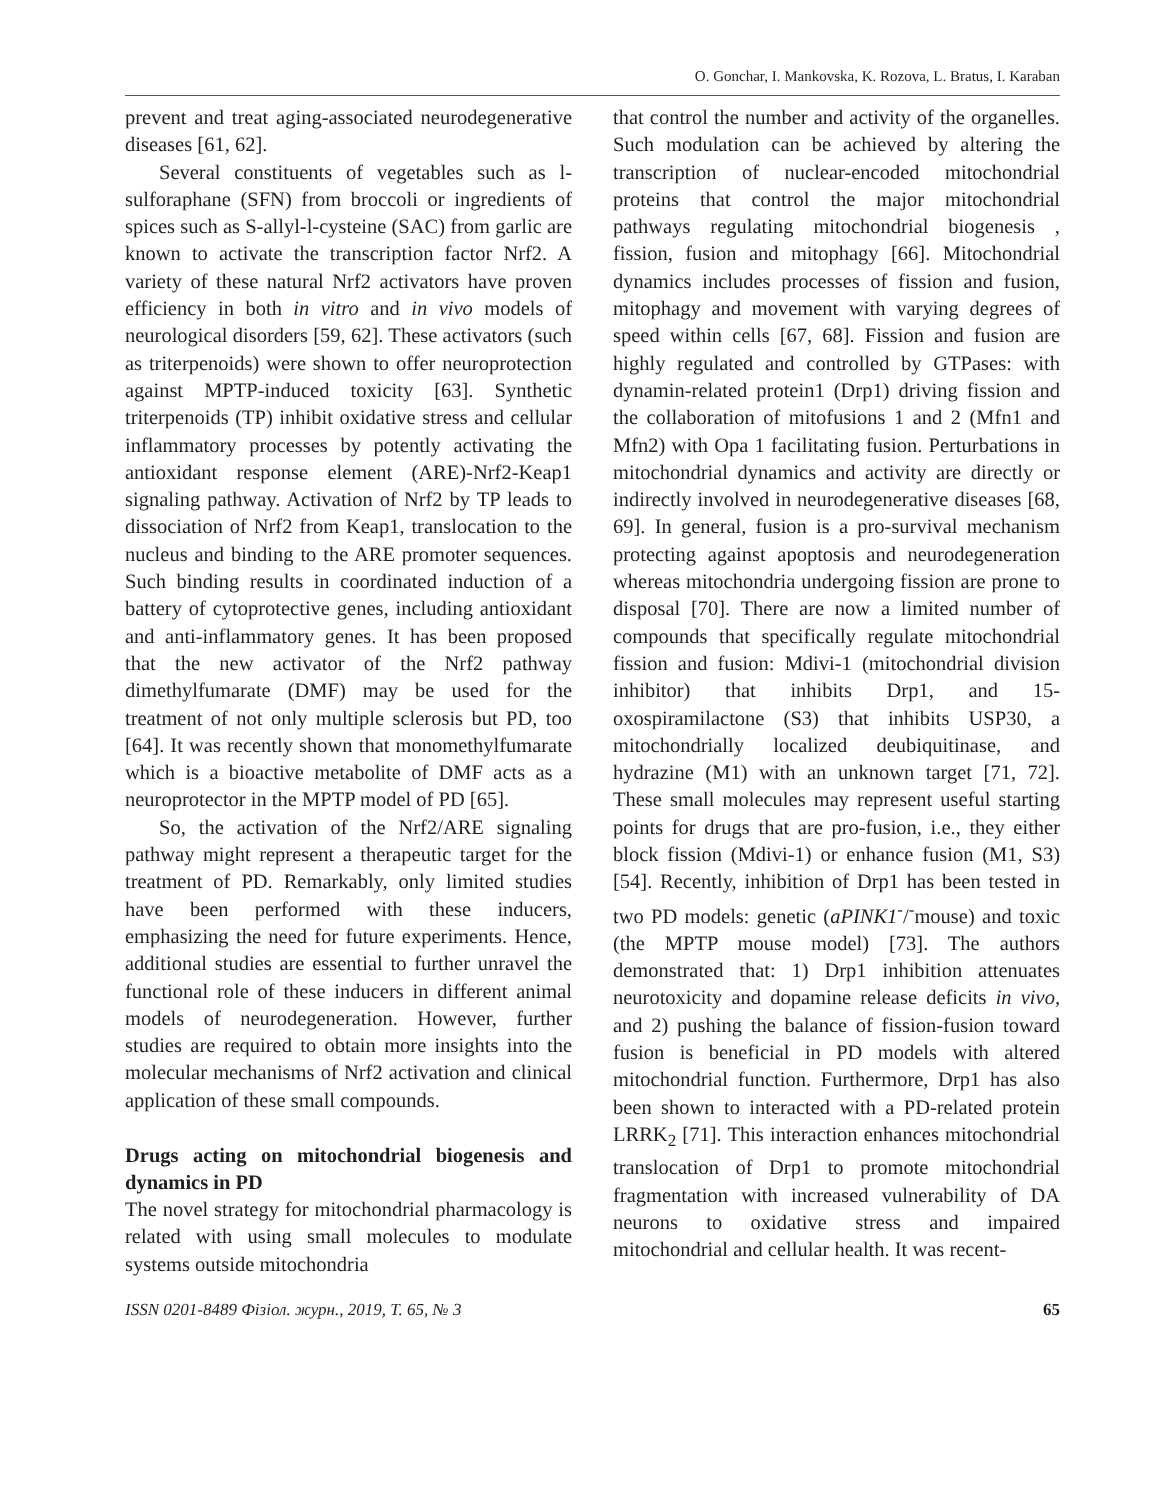O. Gonchar, I. Mankovska, K. Rozova, L. Bratus, I. Karaban
prevent and treat aging-associated neurodegenerative diseases [61, 62].
Several constituents of vegetables such as l-sulforaphane (SFN) from broccoli or ingredients of spices such as S-allyl-l-cysteine (SAC) from garlic are known to activate the transcription factor Nrf2. A variety of these natural Nrf2 activators have proven efficiency in both in vitro and in vivo models of neurological disorders [59, 62]. These activators (such as triterpenoids) were shown to offer neuroprotection against MPTP-induced toxicity [63]. Synthetic triterpenoids (TP) inhibit oxidative stress and cellular inflammatory processes by potently activating the antioxidant response element (ARE)-Nrf2-Keap1 signaling pathway. Activation of Nrf2 by TP leads to dissociation of Nrf2 from Keap1, translocation to the nucleus and binding to the ARE promoter sequences. Such binding results in coordinated induction of a battery of cytoprotective genes, including antioxidant and anti-inflammatory genes. It has been proposed that the new activator of the Nrf2 pathway dimethylfumarate (DMF) may be used for the treatment of not only multiple sclerosis but PD, too [64]. It was recently shown that monomethylfumarate which is a bioactive metabolite of DMF acts as a neuroprotector in the MPTP model of PD [65].
So, the activation of the Nrf2/ARE signaling pathway might represent a therapeutic target for the treatment of PD. Remarkably, only limited studies have been performed with these inducers, emphasizing the need for future experiments. Hence, additional studies are essential to further unravel the functional role of these inducers in different animal models of neurodegeneration. However, further studies are required to obtain more insights into the molecular mechanisms of Nrf2 activation and clinical application of these small compounds.
Drugs acting on mitochondrial biogenesis and dynamics in PD
The novel strategy for mitochondrial pharmacology is related with using small molecules to modulate systems outside mitochondria
that control the number and activity of the organelles. Such modulation can be achieved by altering the transcription of nuclear-encoded mitochondrial proteins that control the major mitochondrial pathways regulating mitochondrial biogenesis , fission, fusion and mitophagy [66]. Mitochondrial dynamics includes processes of fission and fusion, mitophagy and movement with varying degrees of speed within cells [67, 68]. Fission and fusion are highly regulated and controlled by GTPases: with dynamin-related protein1 (Drp1) driving fission and the collaboration of mitofusions 1 and 2 (Mfn1 and Mfn2) with Opa 1 facilitating fusion. Perturbations in mitochondrial dynamics and activity are directly or indirectly involved in neurodegenerative diseases [68, 69]. In general, fusion is a pro-survival mechanism protecting against apoptosis and neurodegeneration whereas mitochondria undergoing fission are prone to disposal [70]. There are now a limited number of compounds that specifically regulate mitochondrial fission and fusion: Mdivi-1 (mitochondrial division inhibitor) that inhibits Drp1, and 15-oxospiramilactone (S3) that inhibits USP30, a mitochondrially localized deubiquitinase, and hydrazine (M1) with an unknown target [71, 72]. These small molecules may represent useful starting points for drugs that are pro-fusion, i.e., they either block fission (Mdivi-1) or enhance fusion (M1, S3) [54]. Recently, inhibition of Drp1 has been tested in two PD models: genetic (aPINK1<sup>-</sup>/<sup>-</sup>mouse) and toxic (the MPTP mouse model) [73]. The authors demonstrated that: 1) Drp1 inhibition attenuates neurotoxicity and dopamine release deficits in vivo, and 2) pushing the balance of fission-fusion toward fusion is beneficial in PD models with altered mitochondrial function. Furthermore, Drp1 has also been shown to interacted with a PD-related protein LRRK<sub>2</sub> [71]. This interaction enhances mitochondrial translocation of Drp1 to promote mitochondrial fragmentation with increased vulnerability of DA neurons to oxidative stress and impaired mitochondrial and cellular health. It was recent-
ISSN 0201-8489 Фізіол. журн., 2019, Т. 65, № 3 65